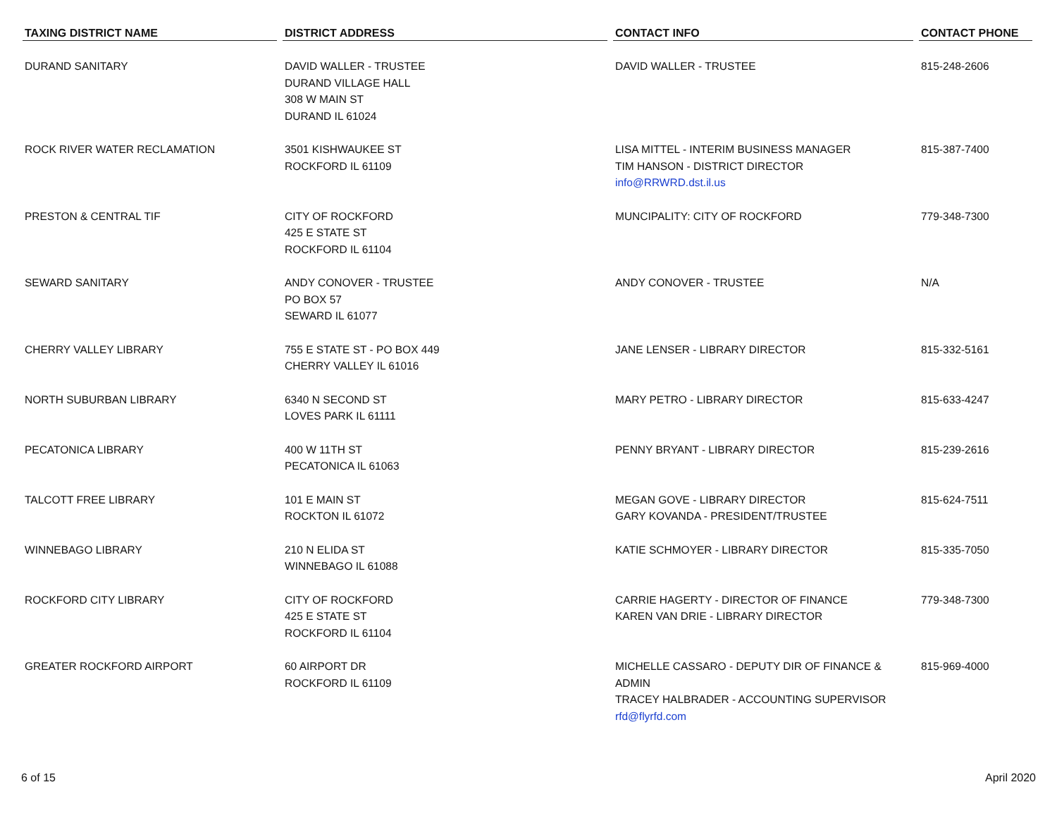| TAXING DISTRICT NAME | DISTRICT ADDRESS | CONTACT INFO | CONTACT PHONE |
| --- | --- | --- | --- |
| DURAND SANITARY | DAVID WALLER - TRUSTEE DURAND VILLAGE HALL 308 W MAIN ST DURAND IL 61024 | DAVID WALLER - TRUSTEE | 815-248-2606 |
| ROCK RIVER WATER RECLAMATION | 3501 KISHWAUKEE ST ROCKFORD IL 61109 | LISA MITTEL - INTERIM BUSINESS MANAGER TIM HANSON - DISTRICT DIRECTOR info@RRWRD.dst.il.us | 815-387-7400 |
| PRESTON & CENTRAL TIF | CITY OF ROCKFORD 425 E STATE ST ROCKFORD IL 61104 | MUNCIPALITY: CITY OF ROCKFORD | 779-348-7300 |
| SEWARD SANITARY | ANDY CONOVER - TRUSTEE PO BOX 57 SEWARD IL 61077 | ANDY CONOVER - TRUSTEE | N/A |
| CHERRY VALLEY LIBRARY | 755 E STATE ST - PO BOX 449 CHERRY VALLEY IL 61016 | JANE LENSER - LIBRARY DIRECTOR | 815-332-5161 |
| NORTH SUBURBAN LIBRARY | 6340 N SECOND ST LOVES PARK IL 61111 | MARY PETRO - LIBRARY DIRECTOR | 815-633-4247 |
| PECATONICA LIBRARY | 400 W 11TH ST PECATONICA IL 61063 | PENNY BRYANT - LIBRARY DIRECTOR | 815-239-2616 |
| TALCOTT FREE LIBRARY | 101 E MAIN ST ROCKTON IL 61072 | MEGAN GOVE - LIBRARY DIRECTOR GARY KOVANDA - PRESIDENT/TRUSTEE | 815-624-7511 |
| WINNEBAGO LIBRARY | 210 N ELIDA ST WINNEBAGO IL 61088 | KATIE SCHMOYER - LIBRARY DIRECTOR | 815-335-7050 |
| ROCKFORD CITY LIBRARY | CITY OF ROCKFORD 425 E STATE ST ROCKFORD IL 61104 | CARRIE HAGERTY - DIRECTOR OF FINANCE KAREN VAN DRIE - LIBRARY DIRECTOR | 779-348-7300 |
| GREATER ROCKFORD AIRPORT | 60 AIRPORT DR ROCKFORD IL 61109 | MICHELLE CASSARO - DEPUTY DIR OF FINANCE & ADMIN TRACEY HALBRADER - ACCOUNTING SUPERVISOR rfd@flyrfd.com | 815-969-4000 |
6 of 15 April 2020